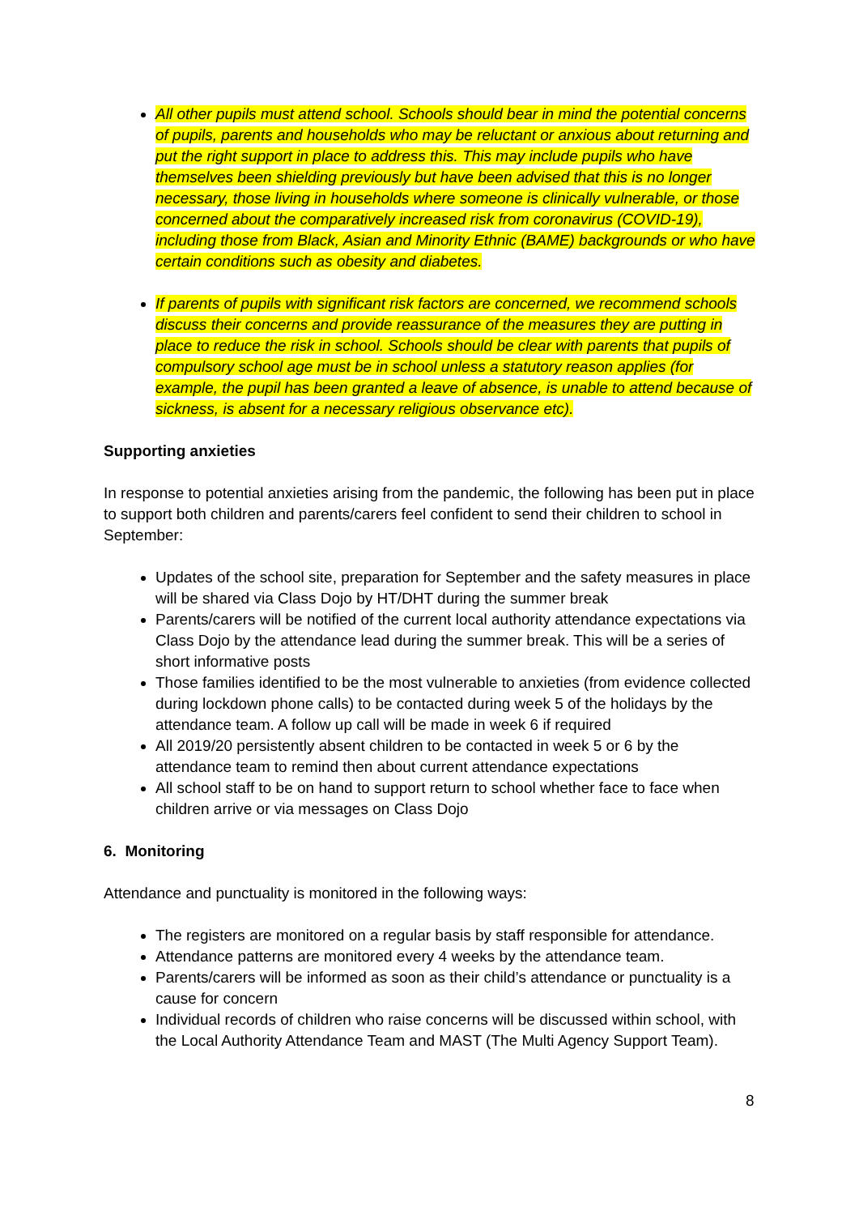All other pupils must attend school. Schools should bear in mind the potential concerns of pupils, parents and households who may be reluctant or anxious about returning and put the right support in place to address this. This may include pupils who have themselves been shielding previously but have been advised that this is no longer necessary, those living in households where someone is clinically vulnerable, or those concerned about the comparatively increased risk from coronavirus (COVID-19), including those from Black, Asian and Minority Ethnic (BAME) backgrounds or who have certain conditions such as obesity and diabetes.
If parents of pupils with significant risk factors are concerned, we recommend schools discuss their concerns and provide reassurance of the measures they are putting in place to reduce the risk in school. Schools should be clear with parents that pupils of compulsory school age must be in school unless a statutory reason applies (for example, the pupil has been granted a leave of absence, is unable to attend because of sickness, is absent for a necessary religious observance etc).
Supporting anxieties
In response to potential anxieties arising from the pandemic, the following has been put in place to support both children and parents/carers feel confident to send their children to school in September:
Updates of the school site, preparation for September and the safety measures in place will be shared via Class Dojo by HT/DHT during the summer break
Parents/carers will be notified of the current local authority attendance expectations via Class Dojo by the attendance lead during the summer break. This will be a series of short informative posts
Those families identified to be the most vulnerable to anxieties (from evidence collected during lockdown phone calls) to be contacted during week 5 of the holidays by the attendance team. A follow up call will be made in week 6 if required
All 2019/20 persistently absent children to be contacted in week 5 or 6 by the attendance team to remind then about current attendance expectations
All school staff to be on hand to support return to school whether face to face when children arrive or via messages on Class Dojo
6. Monitoring
Attendance and punctuality is monitored in the following ways:
The registers are monitored on a regular basis by staff responsible for attendance.
Attendance patterns are monitored every 4 weeks by the attendance team.
Parents/carers will be informed as soon as their child’s attendance or punctuality is a cause for concern
Individual records of children who raise concerns will be discussed within school, with the Local Authority Attendance Team and MAST (The Multi Agency Support Team).
8